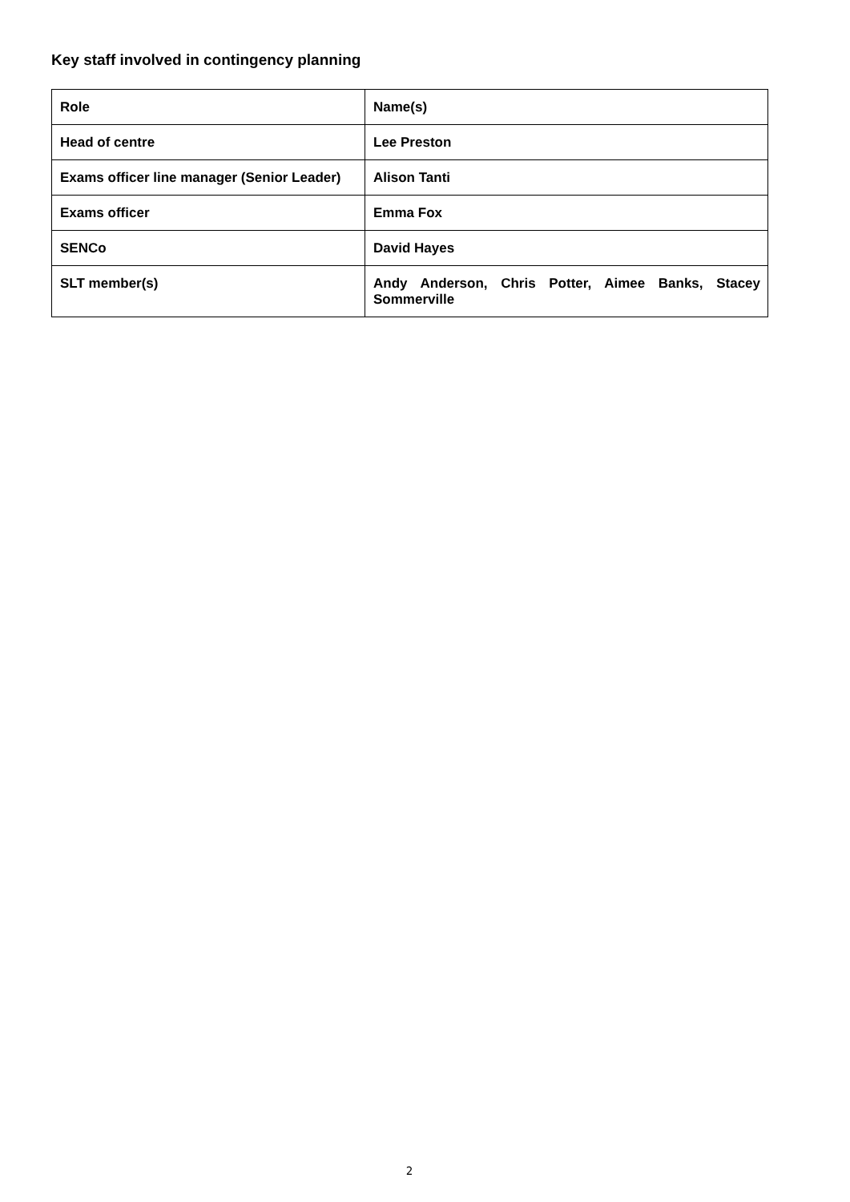Key staff involved in contingency planning
| Role | Name(s) |
| --- | --- |
| Head of centre | Lee Preston |
| Exams officer line manager (Senior Leader) | Alison Tanti |
| Exams officer | Emma Fox |
| SENCo | David Hayes |
| SLT member(s) | Andy Anderson, Chris Potter, Aimee Banks, Stacey Sommerville |
2